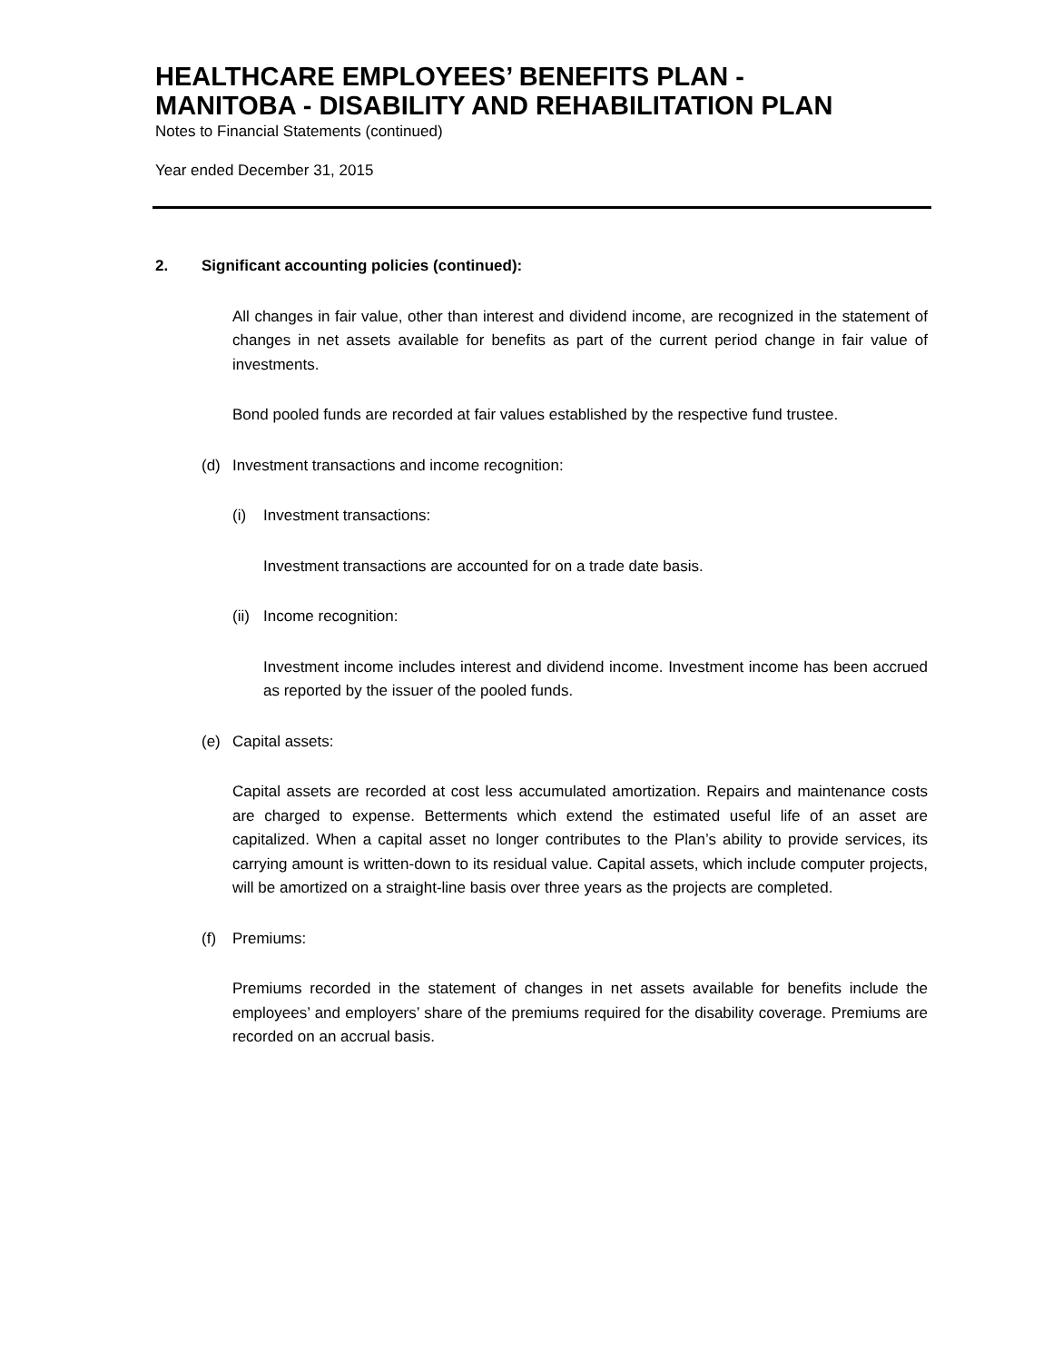HEALTHCARE EMPLOYEES’ BENEFITS PLAN -
MANITOBA - DISABILITY AND REHABILITATION PLAN
Notes to Financial Statements (continued)
Year ended December 31, 2015
2. Significant accounting policies (continued):
All changes in fair value, other than interest and dividend income, are recognized in the statement of changes in net assets available for benefits as part of the current period change in fair value of investments.
Bond pooled funds are recorded at fair values established by the respective fund trustee.
(d) Investment transactions and income recognition:
(i) Investment transactions:
Investment transactions are accounted for on a trade date basis.
(ii) Income recognition:
Investment income includes interest and dividend income. Investment income has been accrued as reported by the issuer of the pooled funds.
(e) Capital assets:
Capital assets are recorded at cost less accumulated amortization. Repairs and maintenance costs are charged to expense. Betterments which extend the estimated useful life of an asset are capitalized. When a capital asset no longer contributes to the Plan’s ability to provide services, its carrying amount is written-down to its residual value. Capital assets, which include computer projects, will be amortized on a straight-line basis over three years as the projects are completed.
(f) Premiums:
Premiums recorded in the statement of changes in net assets available for benefits include the employees’ and employers’ share of the premiums required for the disability coverage. Premiums are recorded on an accrual basis.